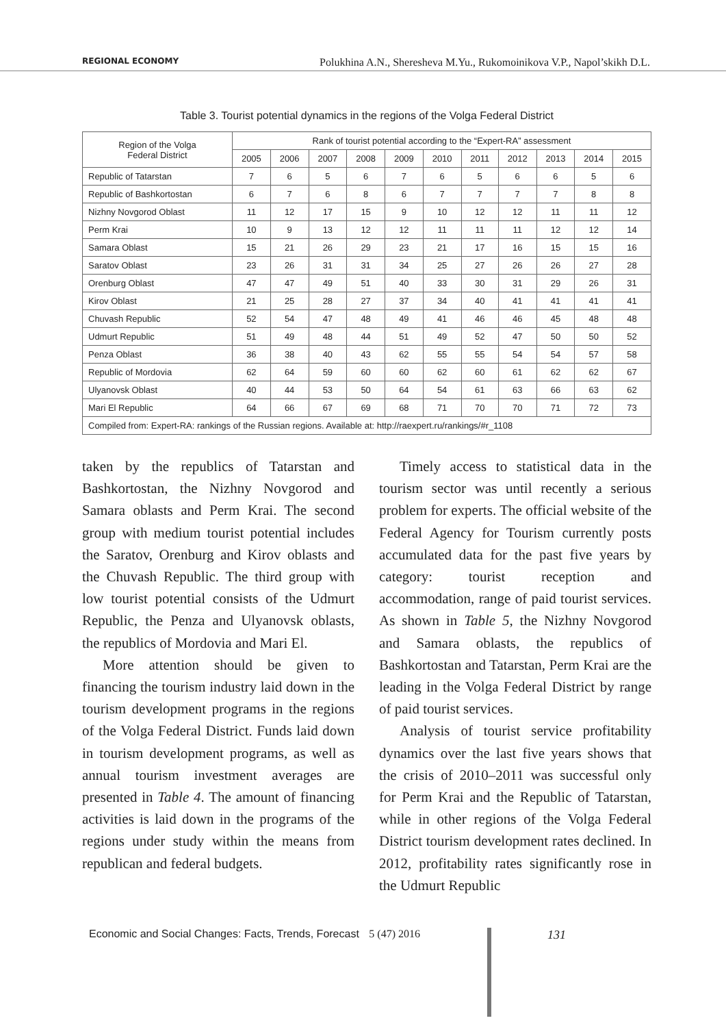REGIONAL ECONOMY Polukhina A.N., Sheresheva M.Yu., Rukomoinikova V.P., Napol’skikh D.L.
Table 3. Tourist potential dynamics in the regions of the Volga Federal District
| Region of the Volga Federal District | Rank of tourist potential according to the “Expert-RA” assessment | | | | | | | | | | |
| --- | --- | --- | --- | --- | --- | --- | --- | --- | --- | --- | --- |
| | 2005 | 2006 | 2007 | 2008 | 2009 | 2010 | 2011 | 2012 | 2013 | 2014 | 2015 |
| Republic of Tatarstan | 7 | 6 | 5 | 6 | 7 | 6 | 5 | 6 | 6 | 5 | 6 |
| Republic of Bashkortostan | 6 | 7 | 6 | 8 | 6 | 7 | 7 | 7 | 7 | 8 | 8 |
| Nizhny Novgorod Oblast | 11 | 12 | 17 | 15 | 9 | 10 | 12 | 12 | 11 | 11 | 12 |
| Perm Krai | 10 | 9 | 13 | 12 | 12 | 11 | 11 | 11 | 12 | 12 | 14 |
| Samara Oblast | 15 | 21 | 26 | 29 | 23 | 21 | 17 | 16 | 15 | 15 | 16 |
| Saratov Oblast | 23 | 26 | 31 | 31 | 34 | 25 | 27 | 26 | 26 | 27 | 28 |
| Orenburg Oblast | 47 | 47 | 49 | 51 | 40 | 33 | 30 | 31 | 29 | 26 | 31 |
| Kirov Oblast | 21 | 25 | 28 | 27 | 37 | 34 | 40 | 41 | 41 | 41 | 41 |
| Chuvash Republic | 52 | 54 | 47 | 48 | 49 | 41 | 46 | 46 | 45 | 48 | 48 |
| Udmurt Republic | 51 | 49 | 48 | 44 | 51 | 49 | 52 | 47 | 50 | 50 | 52 |
| Penza Oblast | 36 | 38 | 40 | 43 | 62 | 55 | 55 | 54 | 54 | 57 | 58 |
| Republic of Mordovia | 62 | 64 | 59 | 60 | 60 | 62 | 60 | 61 | 62 | 62 | 67 |
| Ulyanovsk Oblast | 40 | 44 | 53 | 50 | 64 | 54 | 61 | 63 | 66 | 63 | 62 |
| Mari El Republic | 64 | 66 | 67 | 69 | 68 | 71 | 70 | 70 | 71 | 72 | 73 |
| Compiled from: Expert-RA: rankings of the Russian regions. Available at: http://raexpert.ru/rankings/#r_1108 | | | | | | | | | | | |
taken by the republics of Tatarstan and Bashkortostan, the Nizhny Novgorod and Samara oblasts and Perm Krai. The second group with medium tourist potential includes the Saratov, Orenburg and Kirov oblasts and the Chuvash Republic. The third group with low tourist potential consists of the Udmurt Republic, the Penza and Ulyanovsk oblasts, the republics of Mordovia and Mari El.
More attention should be given to financing the tourism industry laid down in the tourism development programs in the regions of the Volga Federal District. Funds laid down in tourism development programs, as well as annual tourism investment averages are presented in Table 4. The amount of financing activities is laid down in the programs of the regions under study within the means from republican and federal budgets.
Timely access to statistical data in the tourism sector was until recently a serious problem for experts. The official website of the Federal Agency for Tourism currently posts accumulated data for the past five years by category: tourist reception and accommodation, range of paid tourist services. As shown in Table 5, the Nizhny Novgorod and Samara oblasts, the republics of Bashkortostan and Tatarstan, Perm Krai are the leading in the Volga Federal District by range of paid tourist services.
Analysis of tourist service profitability dynamics over the last five years shows that the crisis of 2010–2011 was successful only for Perm Krai and the Republic of Tatarstan, while in other regions of the Volga Federal District tourism development rates declined. In 2012, profitability rates significantly rose in the Udmurt Republic
Economic and Social Changes: Facts, Trends, Forecast 5 (47) 2016
131